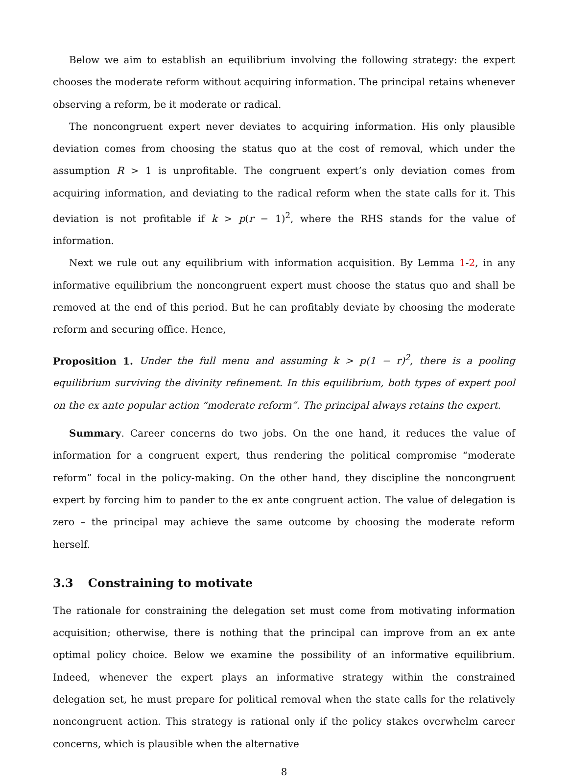Below we aim to establish an equilibrium involving the following strategy: the expert chooses the moderate reform without acquiring information. The principal retains whenever observing a reform, be it moderate or radical.
The noncongruent expert never deviates to acquiring information. His only plausible deviation comes from choosing the status quo at the cost of removal, which under the assumption R > 1 is unprofitable. The congruent expert’s only deviation comes from acquiring information, and deviating to the radical reform when the state calls for it. This deviation is not profitable if k > p(r − 1)<sup>2</sup>, where the RHS stands for the value of information.
Next we rule out any equilibrium with information acquisition. By Lemma 1-2, in any informative equilibrium the noncongruent expert must choose the status quo and shall be removed at the end of this period. But he can profitably deviate by choosing the moderate reform and securing office. Hence,
Proposition 1. Under the full menu and assuming k > p(1 − r)<sup>2</sup>, there is a pooling equilibrium surviving the divinity refinement. In this equilibrium, both types of expert pool on the ex ante popular action “moderate reform”. The principal always retains the expert.
Summary. Career concerns do two jobs. On the one hand, it reduces the value of information for a congruent expert, thus rendering the political compromise “moderate reform” focal in the policy-making. On the other hand, they discipline the noncongruent expert by forcing him to pander to the ex ante congruent action. The value of delegation is zero – the principal may achieve the same outcome by choosing the moderate reform herself.
3.3 Constraining to motivate
The rationale for constraining the delegation set must come from motivating information acquisition; otherwise, there is nothing that the principal can improve from an ex ante optimal policy choice. Below we examine the possibility of an informative equilibrium. Indeed, whenever the expert plays an informative strategy within the constrained delegation set, he must prepare for political removal when the state calls for the relatively noncongruent action. This strategy is rational only if the policy stakes overwhelm career concerns, which is plausible when the alternative
8